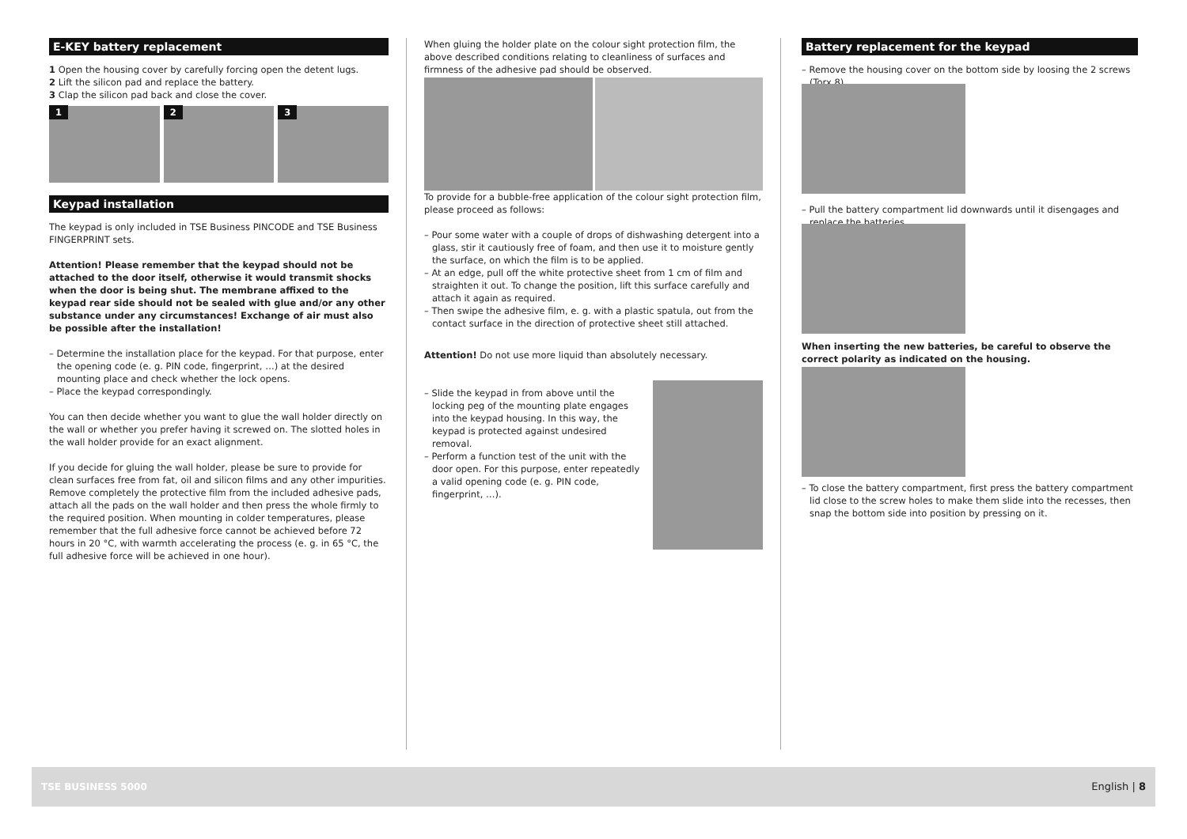E-KEY battery replacement
1 Open the housing cover by carefully forcing open the detent lugs.
2 Lift the silicon pad and replace the battery.
3 Clap the silicon pad back and close the cover.
1 2 3
Keypad installation
The keypad is only included in TSE Business PINCODE and TSE Business FINGERPRINT sets.
Attention! Please remember that the keypad should not be attached to the door itself, otherwise it would transmit shocks when the door is being shut. The membrane affixed to the keypad rear side should not be sealed with glue and/or any other substance under any circumstances! Exchange of air must also be possible after the installation!
– Determine the installation place for the keypad. For that purpose, enter the opening code (e. g. PIN code, fingerprint, …) at the desired mounting place and check whether the lock opens.
– Place the keypad correspondingly.
You can then decide whether you want to glue the wall holder directly on the wall or whether you prefer having it screwed on. The slotted holes in the wall holder provide for an exact alignment.
If you decide for gluing the wall holder, please be sure to provide for clean surfaces free from fat, oil and silicon films and any other impurities. Remove completely the protective film from the included adhesive pads, attach all the pads on the wall holder and then press the whole firmly to the required position. When mounting in colder temperatures, please remember that the full adhesive force cannot be achieved before 72 hours in 20 °C, with warmth accelerating the process (e. g. in 65 °C, the full adhesive force will be achieved in one hour).
When gluing the holder plate on the colour sight protection film, the above described conditions relating to cleanliness of surfaces and firmness of the adhesive pad should be observed.
To provide for a bubble-free application of the colour sight protection film, please proceed as follows:
– Pour some water with a couple of drops of dishwashing detergent into a glass, stir it cautiously free of foam, and then use it to moisture gently the surface, on which the film is to be applied.
– At an edge, pull off the white protective sheet from 1 cm of film and straighten it out. To change the position, lift this surface carefully and attach it again as required.
– Then swipe the adhesive film, e. g. with a plastic spatula, out from the contact surface in the direction of protective sheet still attached.
Attention! Do not use more liquid than absolutely necessary.
– Slide the keypad in from above until the locking peg of the mounting plate engages into the keypad housing. In this way, the keypad is protected against undesired removal.
– Perform a function test of the unit with the door open. For this purpose, enter repeatedly a valid opening code (e. g. PIN code, fingerprint, …).
Battery replacement for the keypad
– Remove the housing cover on the bottom side by loosing the 2 screws (Torx 8).
– Pull the battery compartment lid downwards until it disengages and replace the batteries.
When inserting the new batteries, be careful to observe the correct polarity as indicated on the housing.
– To close the battery compartment, first press the battery compartment lid close to the screw holes to make them slide into the recesses, then snap the bottom side into position by pressing on it.
TSE BUSINESS 5000 English | 8